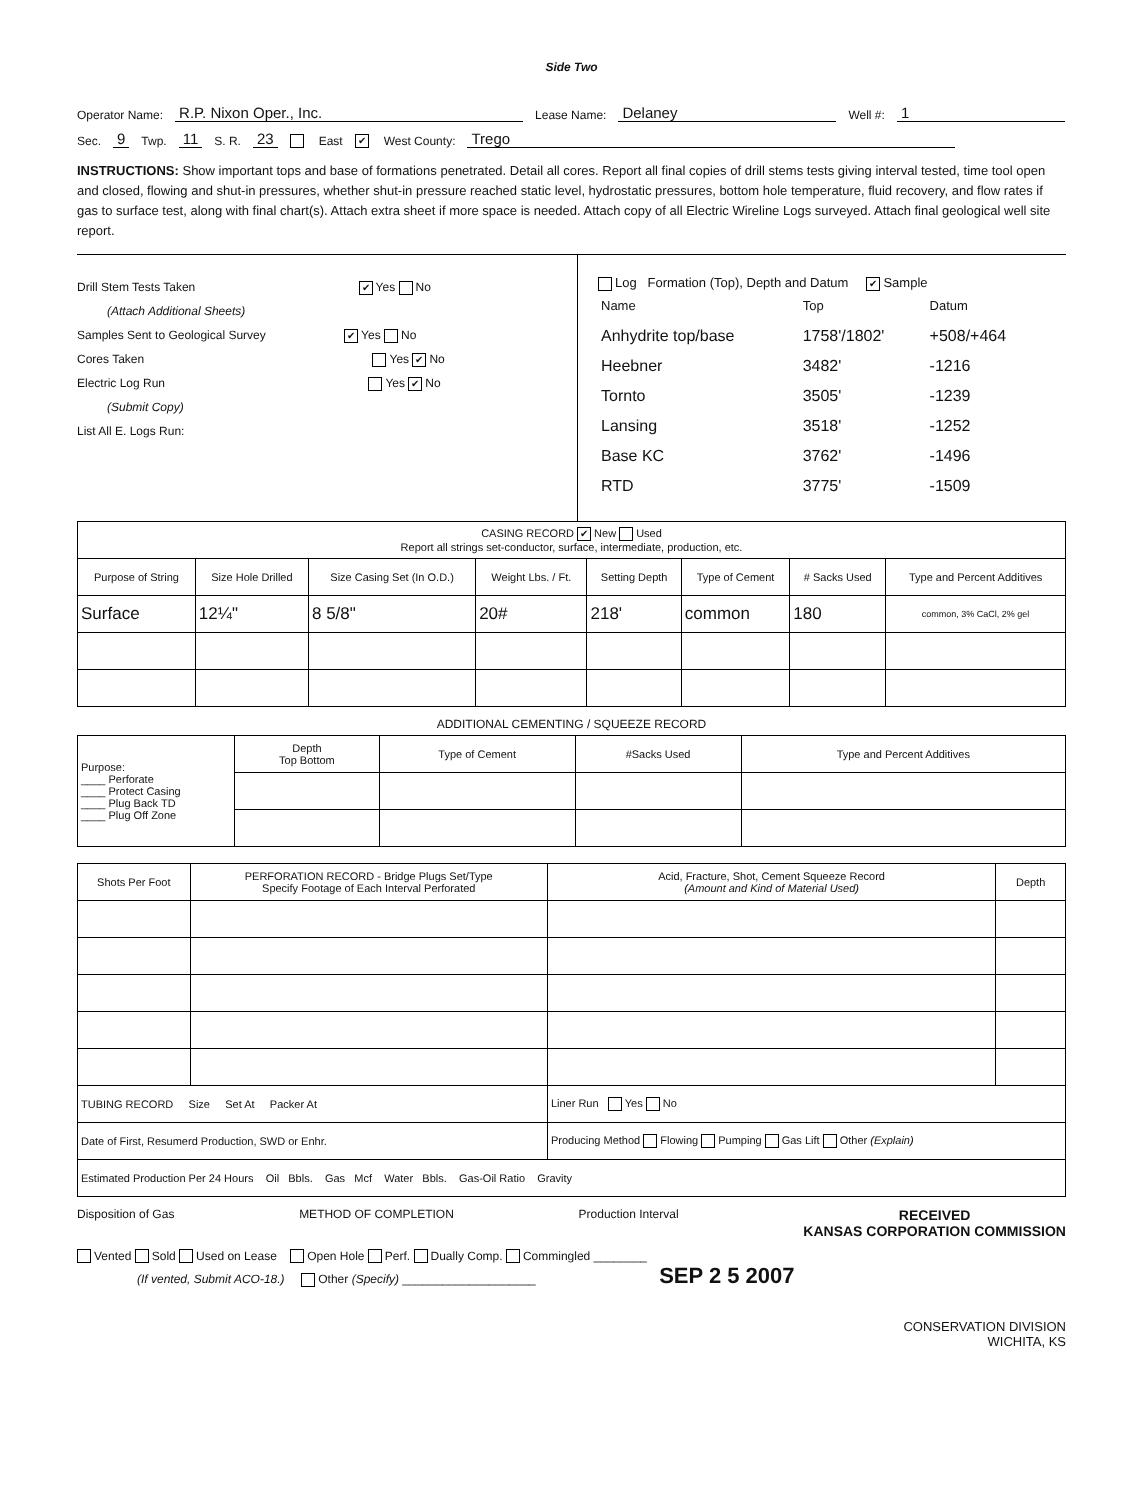Side Two
Operator Name: R.P. Nixon Oper., Inc. Lease Name: Delaney Well #: 1
Sec. 9 Twp. 11 S. R. 23 East ✔ West County: Trego
INSTRUCTIONS: Show important tops and base of formations penetrated. Detail all cores. Report all final copies of drill stems tests giving interval tested, time tool open and closed, flowing and shut-in pressures, whether shut-in pressure reached static level, hydrostatic pressures, bottom hole temperature, fluid recovery, and flow rates if gas to surface test, along with final chart(s). Attach extra sheet if more space is needed. Attach copy of all Electric Wireline Logs surveyed. Attach final geological well site report.
Drill Stem Tests Taken ✔ Yes No
(Attach Additional Sheets)
Samples Sent to Geological Survey ✔ Yes No
Cores Taken Yes ✔ No
Electric Log Run Yes ✔ No
(Submit Copy)
List All E. Logs Run:
Log Formation (Top), Depth and Datum ✔ Sample
| Name | Top | Datum |
| Anhydrite top/base | 1758'/1802' | +508/+464 |
| Heebner | 3482' | -1216 |
| Tornto | 3505' | -1239 |
| Lansing | 3518' | -1252 |
| Base KC | 3762' | -1496 |
| RTD | 3775' | -1509 |
| CASING RECORD ✔ New Used Report all strings set-conductor, surface, intermediate, production, etc. | | | | | | | |
| Purpose of String | Size Hole Drilled | Size Casing Set (In O.D.) | Weight Lbs. / Ft. | Setting Depth | Type of Cement | # Sacks Used | Type and Percent Additives |
| Surface | 12¼" | 8 5/8" | 20# | 218' | common | 180 | common, 3% CaCl, 2% gel |
ADDITIONAL CEMENTING / SQUEEZE RECORD
| Purpose: ____ Perforate ____ Protect Casing ____ Plug Back TD ____ Plug Off Zone | Depth Top Bottom | Type of Cement | #Sacks Used | Type and Percent Additives |
| Shots Per Foot | PERFORATION RECORD - Bridge Plugs Set/Type Specify Footage of Each Interval Perforated | Acid, Fracture, Shot, Cement Squeeze Record (Amount and Kind of Material Used) | Depth |
| --- | --- | --- | --- |
| TUBING RECORD Size Set At Packer At | | Liner Run Yes No | |
| Date of First, Resumerd Production, SWD or Enhr. | | Producing Method Flowing Pumping Gas Lift Other (Explain) | |
| Estimated Production Per 24 Hours Oil Bbls. Gas Mcf Water Bbls. Gas-Oil Ratio Gravity | | | |
Disposition of Gas METHOD OF COMPLETION Production Interval RECEIVED
KANSAS CORPORATION COMMISSION
Vented Sold Used on Lease Open Hole Perf. Dually Comp. Commingled ________
(If vented, Submit ACO-18.) Other (Specify) ____________________ SEP 2 5 2007
CONSERVATION DIVISION
WICHITA, KS